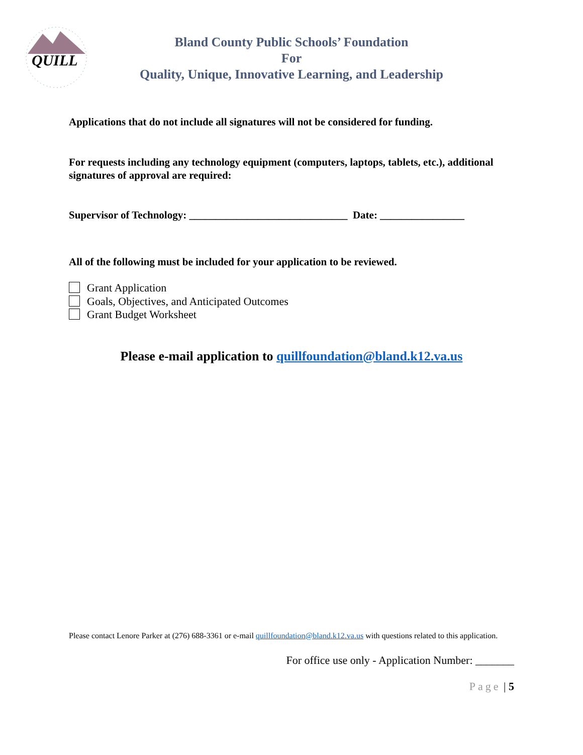QUILL
Bland County Public Schools’ Foundation
For
Quality, Unique, Innovative Learning, and Leadership
Applications that do not include all signatures will not be considered for funding.
For requests including any technology equipment (computers, laptops, tablets, etc.), additional signatures of approval are required:
Supervisor of Technology: ______________________________ Date: ________________
All of the following must be included for your application to be reviewed.
Grant Application
Goals, Objectives, and Anticipated Outcomes
Grant Budget Worksheet
Please e-mail application to quillfoundation@bland.k12.va.us
Please contact Lenore Parker at (276) 688-3361 or e-mail quillfoundation@bland.k12.va.us with questions related to this application.
For office use only - Application Number: _______
Page | 5